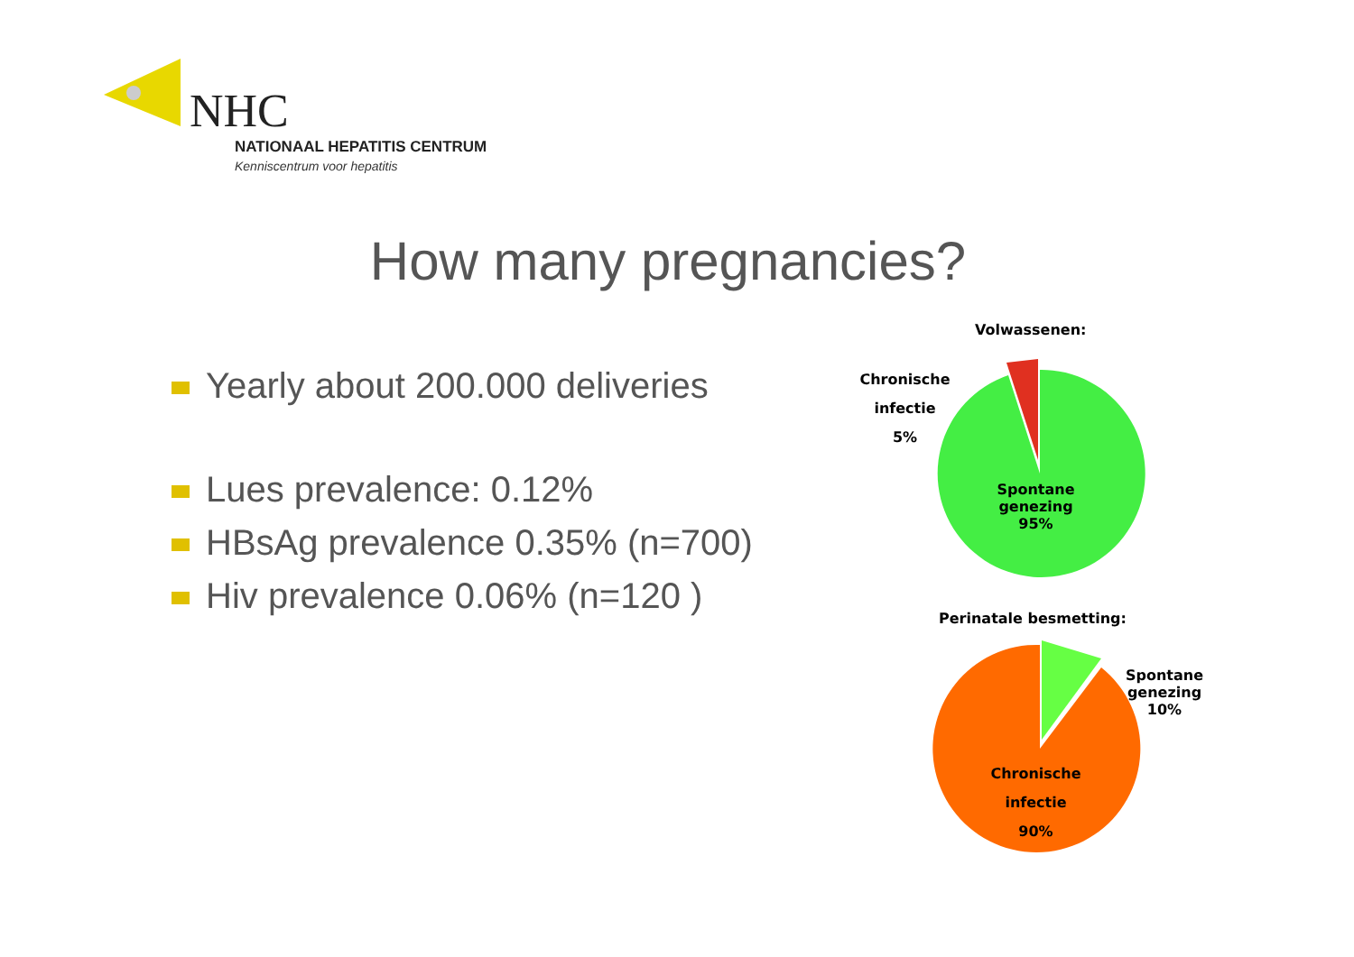NHC
NATIONAAL HEPATITIS CENTRUM
Kenniscentrum voor hepatitis
How many pregnancies?
Yearly about 200.000 deliveries
Lues prevalence: 0.12%
HBsAg prevalence 0.35% (n=700)
Hiv prevalence 0.06% (n=120 )
Volwassenen:
Chronische
infectie
5%
Spontane
genezing
95%
Perinatale besmetting:
Spontane
genezing
10%
Chronische
infectie
90%